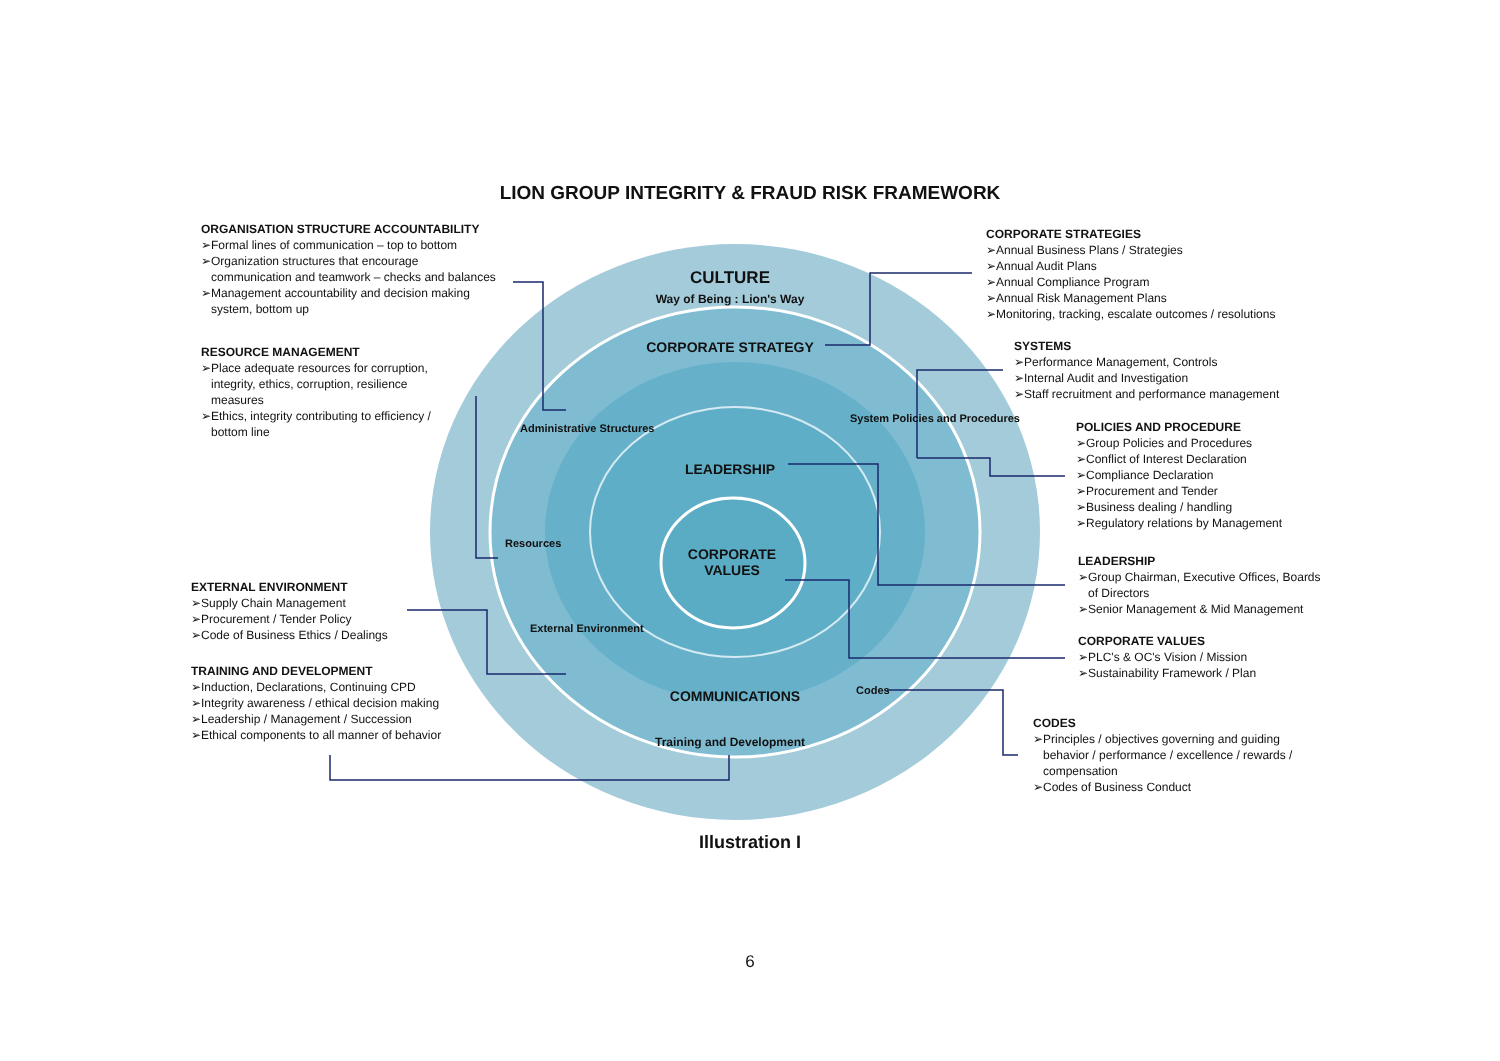LION GROUP INTEGRITY & FRAUD RISK FRAMEWORK
ORGANISATION STRUCTURE ACCOUNTABILITY
➢Formal lines of communication – top to bottom
➢Organization structures that encourage
communication and teamwork – checks and balances
➢Management accountability and decision making
system, bottom up
RESOURCE MANAGEMENT
➢Place adequate resources for corruption,
integrity, ethics, corruption, resilience
measures
➢Ethics, integrity contributing to efficiency /
bottom line
EXTERNAL ENVIRONMENT
➢Supply Chain Management
➢Procurement / Tender Policy
➢Code of Business Ethics / Dealings
TRAINING AND DEVELOPMENT
➢Induction, Declarations, Continuing CPD
➢Integrity awareness / ethical decision making
➢Leadership / Management / Succession
➢Ethical components to all manner of behavior
CULTURE
Way of Being : Lion's Way
CORPORATE STRATEGY
LEADERSHIP
CORPORATE
VALUES
COMMUNICATIONS
Training and Development
Administrative Structures
Resources
External Environment
System Policies and Procedures
Codes
CORPORATE STRATEGIES
➢Annual Business Plans / Strategies
➢Annual Audit Plans
➢Annual Compliance Program
➢Annual Risk Management Plans
➢Monitoring, tracking, escalate outcomes / resolutions
SYSTEMS
➢Performance Management, Controls
➢Internal Audit and Investigation
➢Staff recruitment and performance management
POLICIES AND PROCEDURE
➢Group Policies and Procedures
➢Conflict of Interest Declaration
➢Compliance Declaration
➢Procurement and Tender
➢Business dealing / handling
➢Regulatory relations by Management
LEADERSHIP
➢Group Chairman, Executive Offices, Boards
of Directors
➢Senior Management & Mid Management
CORPORATE VALUES
➢PLC's & OC's Vision / Mission
➢Sustainability Framework / Plan
CODES
➢Principles / objectives governing and guiding
behavior / performance / excellence / rewards /
compensation
➢Codes of Business Conduct
Illustration I
6